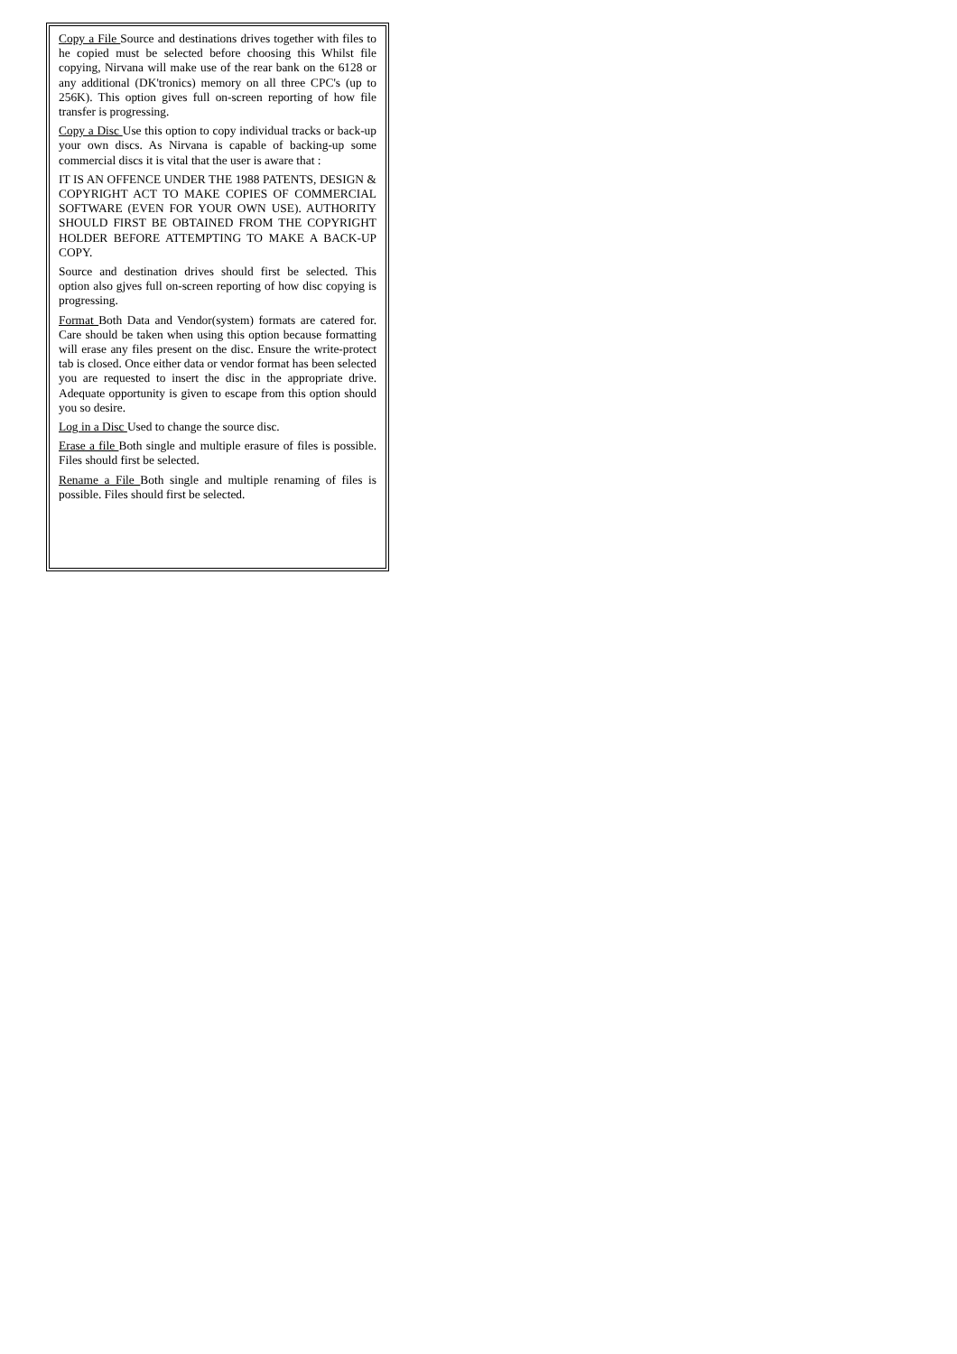Copy a File Source and destinations drives together with files to he copied must be selected before choosing this Whilst file copying, Nirvana will make use of the rear bank on the 6128 or any additional (DK'tronics) memory on all three CPC's (up to 256K). This option gives full on-screen reporting of how file transfer is progressing.
Copy a Disc Use this option to copy individual tracks or back-up your own discs. As Nirvana is capable of backing-up some commercial discs it is vital that the user is aware that :
IT IS AN OFFENCE UNDER THE 1988 PATENTS, DESIGN & COPYRIGHT ACT TO MAKE COPIES OF COMMERCIAL SOFTWARE (EVEN FOR YOUR OWN USE). AUTHORITY SHOULD FIRST BE OBTAINED FROM THE COPYRIGHT HOLDER BEFORE ATTEMPTING TO MAKE A BACK-UP COPY.
Source and destination drives should first be selected. This option also gjves full on-screen reporting of how disc copying is progressing.
Format Both Data and Vendor(system) formats are catered for. Care should be taken when using this option because formatting will erase any files present on the disc. Ensure the write-protect tab is closed. Once either data or vendor format has been selected you are requested to insert the disc in the appropriate drive. Adequate opportunity is given to escape from this option should you so desire.
Log in a Disc Used to change the source disc.
Erase a file Both single and multiple erasure of files is possible. Files should first be selected.
Rename a File Both single and multiple renaming of files is possible. Files should first be selected.